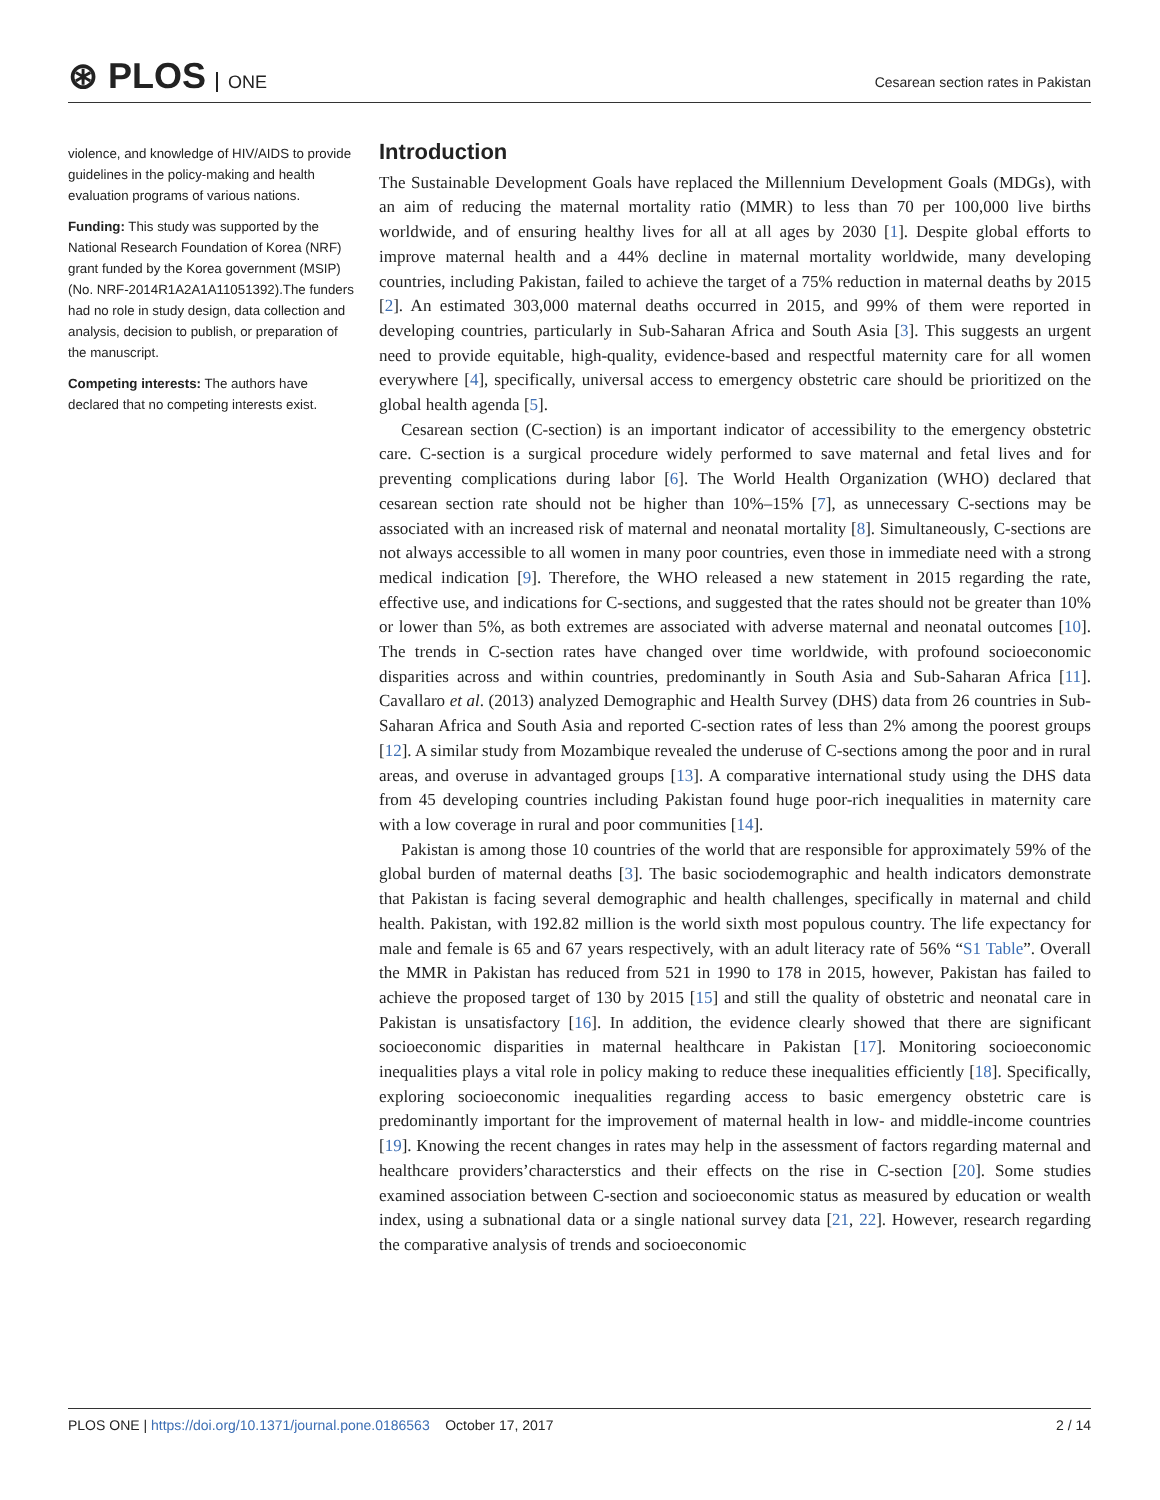⊛ PLOS ONE
Cesarean section rates in Pakistan
violence, and knowledge of HIV/AIDS to provide guidelines in the policy-making and health evaluation programs of various nations.
Funding: This study was supported by the National Research Foundation of Korea (NRF) grant funded by the Korea government (MSIP) (No. NRF-2014R1A2A1A11051392).The funders had no role in study design, data collection and analysis, decision to publish, or preparation of the manuscript.
Competing interests: The authors have declared that no competing interests exist.
Introduction
The Sustainable Development Goals have replaced the Millennium Development Goals (MDGs), with an aim of reducing the maternal mortality ratio (MMR) to less than 70 per 100,000 live births worldwide, and of ensuring healthy lives for all at all ages by 2030 [1]. Despite global efforts to improve maternal health and a 44% decline in maternal mortality worldwide, many developing countries, including Pakistan, failed to achieve the target of a 75% reduction in maternal deaths by 2015 [2]. An estimated 303,000 maternal deaths occurred in 2015, and 99% of them were reported in developing countries, particularly in Sub-Saharan Africa and South Asia [3]. This suggests an urgent need to provide equitable, high-quality, evidence-based and respectful maternity care for all women everywhere [4], specifically, universal access to emergency obstetric care should be prioritized on the global health agenda [5].
Cesarean section (C-section) is an important indicator of accessibility to the emergency obstetric care. C-section is a surgical procedure widely performed to save maternal and fetal lives and for preventing complications during labor [6]. The World Health Organization (WHO) declared that cesarean section rate should not be higher than 10%–15% [7], as unnecessary C-sections may be associated with an increased risk of maternal and neonatal mortality [8]. Simultaneously, C-sections are not always accessible to all women in many poor countries, even those in immediate need with a strong medical indication [9]. Therefore, the WHO released a new statement in 2015 regarding the rate, effective use, and indications for C-sections, and suggested that the rates should not be greater than 10% or lower than 5%, as both extremes are associated with adverse maternal and neonatal outcomes [10]. The trends in C-section rates have changed over time worldwide, with profound socioeconomic disparities across and within countries, predominantly in South Asia and Sub-Saharan Africa [11]. Cavallaro et al. (2013) analyzed Demographic and Health Survey (DHS) data from 26 countries in Sub-Saharan Africa and South Asia and reported C-section rates of less than 2% among the poorest groups [12]. A similar study from Mozambique revealed the underuse of C-sections among the poor and in rural areas, and overuse in advantaged groups [13]. A comparative international study using the DHS data from 45 developing countries including Pakistan found huge poor-rich inequalities in maternity care with a low coverage in rural and poor communities [14].
Pakistan is among those 10 countries of the world that are responsible for approximately 59% of the global burden of maternal deaths [3]. The basic sociodemographic and health indicators demonstrate that Pakistan is facing several demographic and health challenges, specifically in maternal and child health. Pakistan, with 192.82 million is the world sixth most populous country. The life expectancy for male and female is 65 and 67 years respectively, with an adult literacy rate of 56% “S1 Table”. Overall the MMR in Pakistan has reduced from 521 in 1990 to 178 in 2015, however, Pakistan has failed to achieve the proposed target of 130 by 2015 [15] and still the quality of obstetric and neonatal care in Pakistan is unsatisfactory [16]. In addition, the evidence clearly showed that there are significant socioeconomic disparities in maternal healthcare in Pakistan [17]. Monitoring socioeconomic inequalities plays a vital role in policy making to reduce these inequalities efficiently [18]. Specifically, exploring socioeconomic inequalities regarding access to basic emergency obstetric care is predominantly important for the improvement of maternal health in low- and middle-income countries [19]. Knowing the recent changes in rates may help in the assessment of factors regarding maternal and healthcare providers’characterstics and their effects on the rise in C-section [20]. Some studies examined association between C-section and socioeconomic status as measured by education or wealth index, using a subnational data or a single national survey data [21, 22]. However, research regarding the comparative analysis of trends and socioeconomic
PLOS ONE | https://doi.org/10.1371/journal.pone.0186563 October 17, 2017
2 / 14